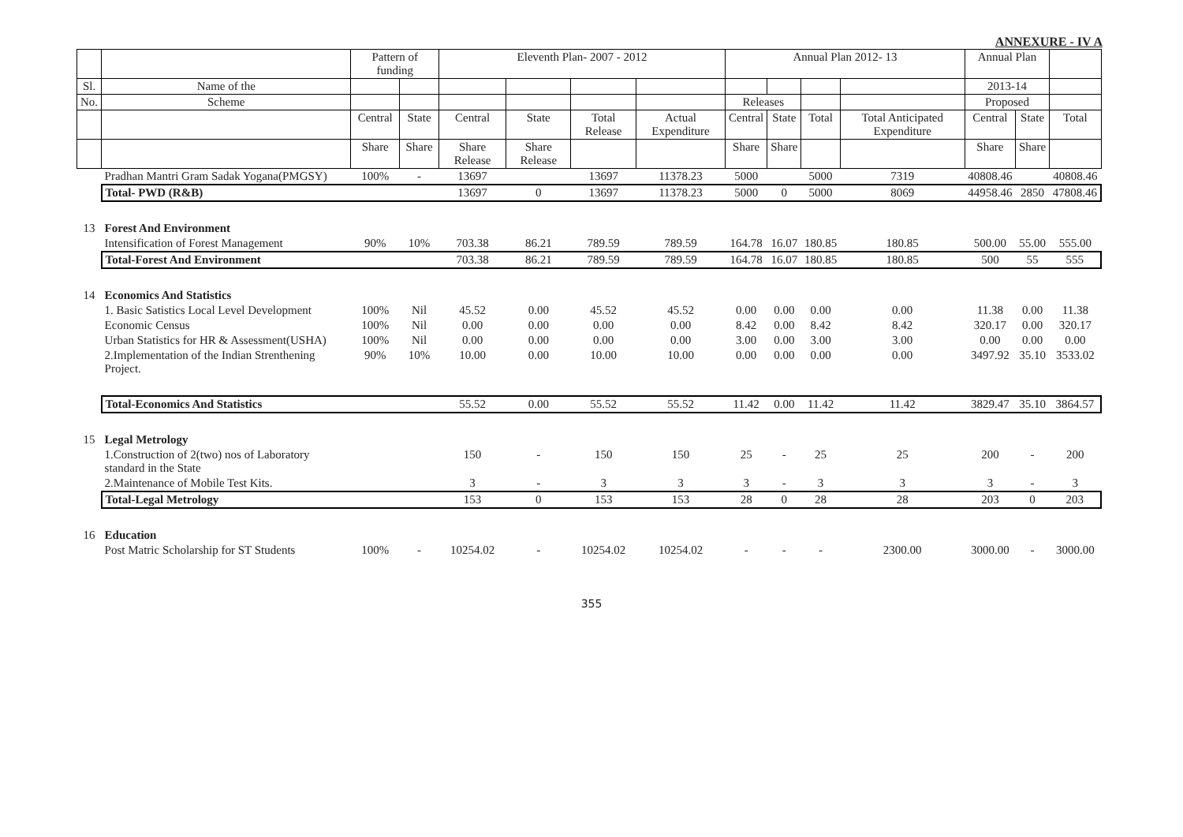ANNEXURE - IV A
| | | Pattern of funding | | Eleventh Plan- 2007 - 2012 | | | | Annual Plan 2012- 13 | | | | Annual Plan | | |
| --- | --- | --- | --- | --- | --- | --- | --- | --- | --- | --- | --- | --- | --- | --- |
| Sl. | Name of the | | | | | | | | | | | 2013-14 | | |
| No. | Scheme | | | | | | | Releases | | | | Proposed | | |
| | | Central | State | Central | State | Total Release | Actual Expenditure | Central | State | Total | Total Anticipated Expenditure | Central | State | Total |
| | | Share | Share | Share Release | Share Release | | | Share | Share | | | Share | Share | |
| | Pradhan Mantri Gram Sadak Yogana(PMGSY) | 100% | - | 13697 | | 13697 | 11378.23 | 5000 | | 5000 | 7319 | 40808.46 | | 40808.46 |
| | Total- PWD (R&B) | | | 13697 | 0 | 13697 | 11378.23 | 5000 | 0 | 5000 | 8069 | 44958.46 | 2850 | 47808.46 |
| 13 | Forest And Environment | | | | | | | | | | | | | |
| | Intensification of Forest Management | 90% | 10% | 703.38 | 86.21 | 789.59 | 789.59 | 164.78 | 16.07 | 180.85 | 180.85 | 500.00 | 55.00 | 555.00 |
| | Total-Forest And Environment | | | 703.38 | 86.21 | 789.59 | 789.59 | 164.78 | 16.07 | 180.85 | 180.85 | 500 | 55 | 555 |
| 14 | Economics And Statistics | | | | | | | | | | | | | |
| | 1. Basic Satistics Local Level Development | 100% | Nil | 45.52 | 0.00 | 45.52 | 45.52 | 0.00 | 0.00 | 0.00 | 0.00 | 11.38 | 0.00 | 11.38 |
| | Economic Census | 100% | Nil | 0.00 | 0.00 | 0.00 | 0.00 | 8.42 | 0.00 | 8.42 | 8.42 | 320.17 | 0.00 | 320.17 |
| | Urban Statistics for HR & Assessment(USHA) | 100% | Nil | 0.00 | 0.00 | 0.00 | 0.00 | 3.00 | 0.00 | 3.00 | 3.00 | 0.00 | 0.00 | 0.00 |
| | 2.Implementation of the Indian Strenthening Project. | 90% | 10% | 10.00 | 0.00 | 10.00 | 10.00 | 0.00 | 0.00 | 0.00 | 0.00 | 3497.92 | 35.10 | 3533.02 |
| | Total-Economics And Statistics | | | 55.52 | 0.00 | 55.52 | 55.52 | 11.42 | 0.00 | 11.42 | 11.42 | 3829.47 | 35.10 | 3864.57 |
| 15 | Legal Metrology | | | | | | | | | | | | | |
| | 1.Construction of 2(two) nos of Laboratory standard in the State | | | 150 | - | 150 | 150 | 25 | - | 25 | 25 | 200 | - | 200 |
| | 2.Maintenance of Mobile Test Kits. | | | 3 | - | 3 | 3 | 3 | - | 3 | 3 | 3 | - | 3 |
| | Total-Legal Metrology | | | 153 | 0 | 153 | 153 | 28 | 0 | 28 | 28 | 203 | 0 | 203 |
| 16 | Education | | | | | | | | | | | | | |
| | Post Matric Scholarship for ST Students | 100% | - | 10254.02 | - | 10254.02 | 10254.02 | - | - | - | 2300.00 | 3000.00 | - | 3000.00 |
355